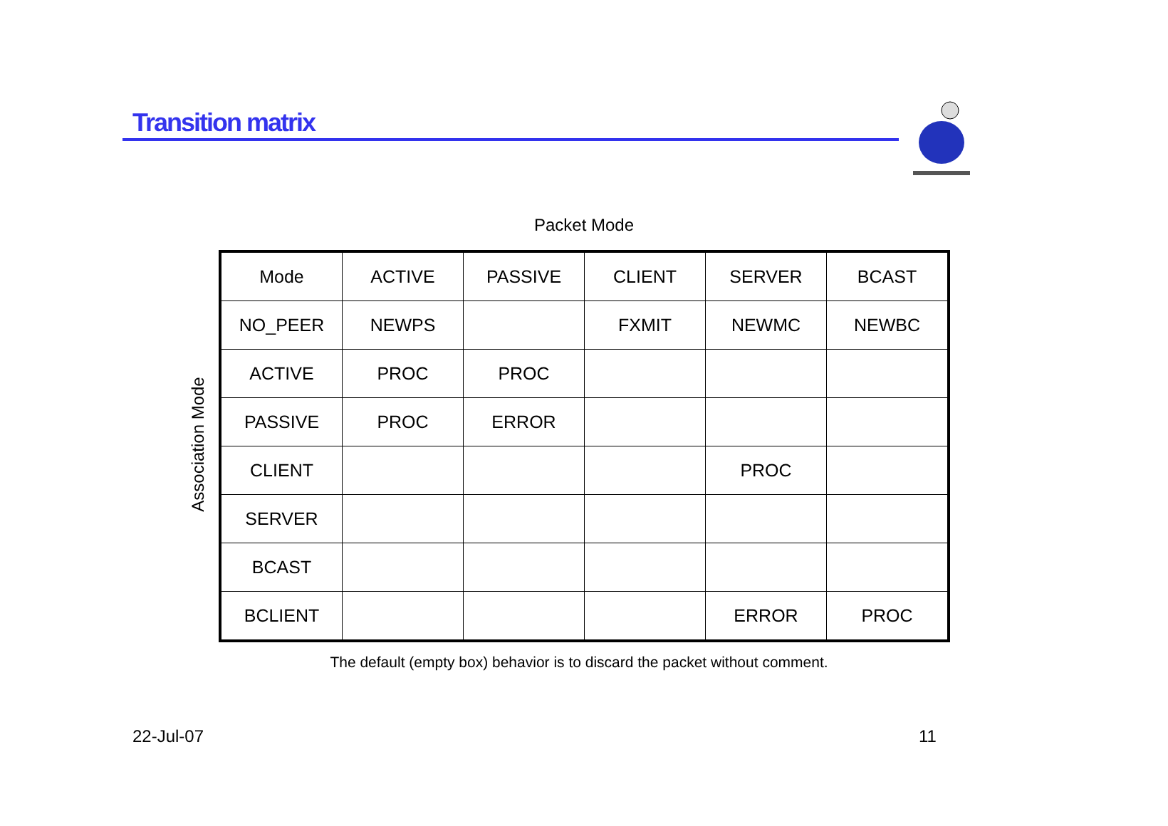Transition matrix
Packet Mode
Association Mode
| Mode | ACTIVE | PASSIVE | CLIENT | SERVER | BCAST |
| NO_PEER | NEWPS | | FXMIT | NEWMC | NEWBC |
| ACTIVE | PROC | PROC | | | |
| PASSIVE | PROC | ERROR | | | |
| CLIENT | | | | PROC | |
| SERVER | | | | | |
| BCAST | | | | | |
| BCLIENT | | | | ERROR | PROC |
The default (empty box) behavior is to discard the packet without comment.
22-Jul-07 11